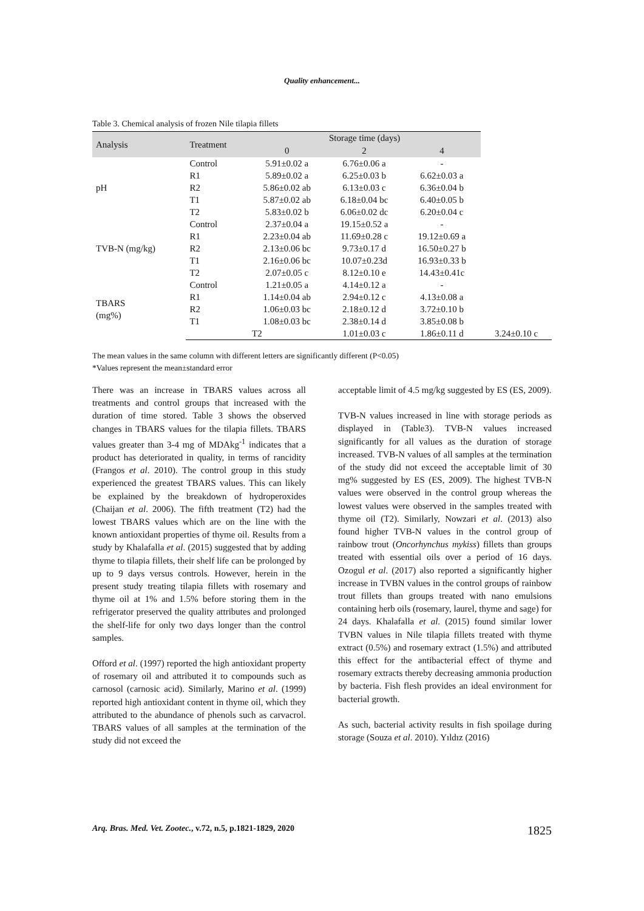Quality enhancement...
Table 3. Chemical analysis of frozen Nile tilapia fillets
| Analysis | Treatment | Storage time (days) | | | |
| --- | --- | --- | --- | --- | --- |
| | | 0 | 2 | 4 | |
| pH | Control | 5.91±0.02 a | 6.76±0.06 a | - | |
| | R1 | 5.89±0.02 a | 6.25±0.03 b | 6.62±0.03 a | |
| | R2 | 5.86±0.02 ab | 6.13±0.03 c | 6.36±0.04 b | |
| | T1 | 5.87±0.02 ab | 6.18±0.04 bc | 6.40±0.05 b | |
| | T2 | 5.83±0.02 b | 6.06±0.02 dc | 6.20±0.04 c | |
| TVB-N (mg/kg) | Control | 2.37±0.04 a | 19.15±0.52 a | - | |
| | R1 | 2.23±0.04 ab | 11.69±0.28 c | 19.12±0.69 a | |
| | R2 | 2.13±0.06 bc | 9.73±0.17 d | 16.50±0.27 b | |
| | T1 | 2.16±0.06 bc | 10.07±0.23d | 16.93±0.33 b | |
| | T2 | 2.07±0.05 c | 8.12±0.10 e | 14.43±0.41c | |
| TBARS (mg%) | Control | 1.21±0.05 a | 4.14±0.12 a | - | |
| | R1 | 1.14±0.04 ab | 2.94±0.12 c | 4.13±0.08 a | |
| | R2 | 1.06±0.03 bc | 2.18±0.12 d | 3.72±0.10 b | |
| | T1 | 1.08±0.03 bc | 2.38±0.14 d | 3.85±0.08 b | |
| | | T2 | 1.01±0.03 c | 1.86±0.11 d | 3.24±0.10 c |
The mean values in the same column with different letters are significantly different (P<0.05)
*Values represent the mean±standard error
There was an increase in TBARS values across all treatments and control groups that increased with the duration of time stored. Table 3 shows the observed changes in TBARS values for the tilapia fillets. TBARS values greater than 3-4 mg of MDAkg<sup>-1</sup> indicates that a product has deteriorated in quality, in terms of rancidity (Frangos et al. 2010). The control group in this study experienced the greatest TBARS values. This can likely be explained by the breakdown of hydroperoxides (Chaijan et al. 2006). The fifth treatment (T2) had the lowest TBARS values which are on the line with the known antioxidant properties of thyme oil. Results from a study by Khalafalla et al. (2015) suggested that by adding thyme to tilapia fillets, their shelf life can be prolonged by up to 9 days versus controls. However, herein in the present study treating tilapia fillets with rosemary and thyme oil at 1% and 1.5% before storing them in the refrigerator preserved the quality attributes and prolonged the shelf-life for only two days longer than the control samples.
Offord et al. (1997) reported the high antioxidant property of rosemary oil and attributed it to compounds such as carnosol (carnosic acid). Similarly, Marino et al. (1999) reported high antioxidant content in thyme oil, which they attributed to the abundance of phenols such as carvacrol. TBARS values of all samples at the termination of the study did not exceed the
acceptable limit of 4.5 mg/kg suggested by ES (ES, 2009).
TVB-N values increased in line with storage periods as displayed in (Table3). TVB-N values increased significantly for all values as the duration of storage increased. TVB-N values of all samples at the termination of the study did not exceed the acceptable limit of 30 mg% suggested by ES (ES, 2009). The highest TVB-N values were observed in the control group whereas the lowest values were observed in the samples treated with thyme oil (T2). Similarly, Nowzari et al. (2013) also found higher TVB-N values in the control group of rainbow trout (Oncorhynchus mykiss) fillets than groups treated with essential oils over a period of 16 days. Ozogul et al. (2017) also reported a significantly higher increase in TVBN values in the control groups of rainbow trout fillets than groups treated with nano emulsions containing herb oils (rosemary, laurel, thyme and sage) for 24 days. Khalafalla et al. (2015) found similar lower TVBN values in Nile tilapia fillets treated with thyme extract (0.5%) and rosemary extract (1.5%) and attributed this effect for the antibacterial effect of thyme and rosemary extracts thereby decreasing ammonia production by bacteria. Fish flesh provides an ideal environment for bacterial growth.
As such, bacterial activity results in fish spoilage during storage (Souza et al. 2010). Yıldız (2016)
Arq. Bras. Med. Vet. Zootec., v.72, n.5, p.1821-1829, 2020 1825